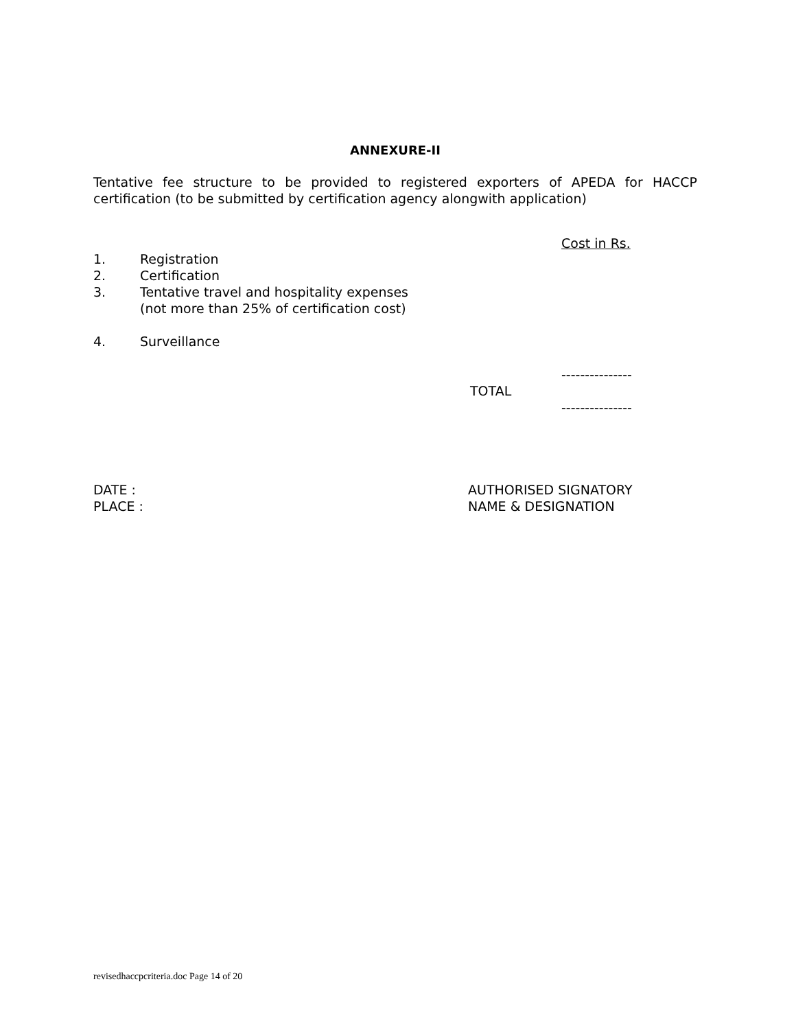ANNEXURE-II
Tentative fee structure to be provided to registered exporters of APEDA for HACCP certification (to be submitted by certification agency alongwith application)
Cost in Rs.
1. Registration
2. Certification
3. Tentative travel and hospitality expenses
(not more than 25% of certification cost)
4. Surveillance
---------------
TOTAL
---------------
DATE :
PLACE :
AUTHORISED SIGNATORY
NAME & DESIGNATION
revisedhaccpcriteria.doc Page 14 of 20